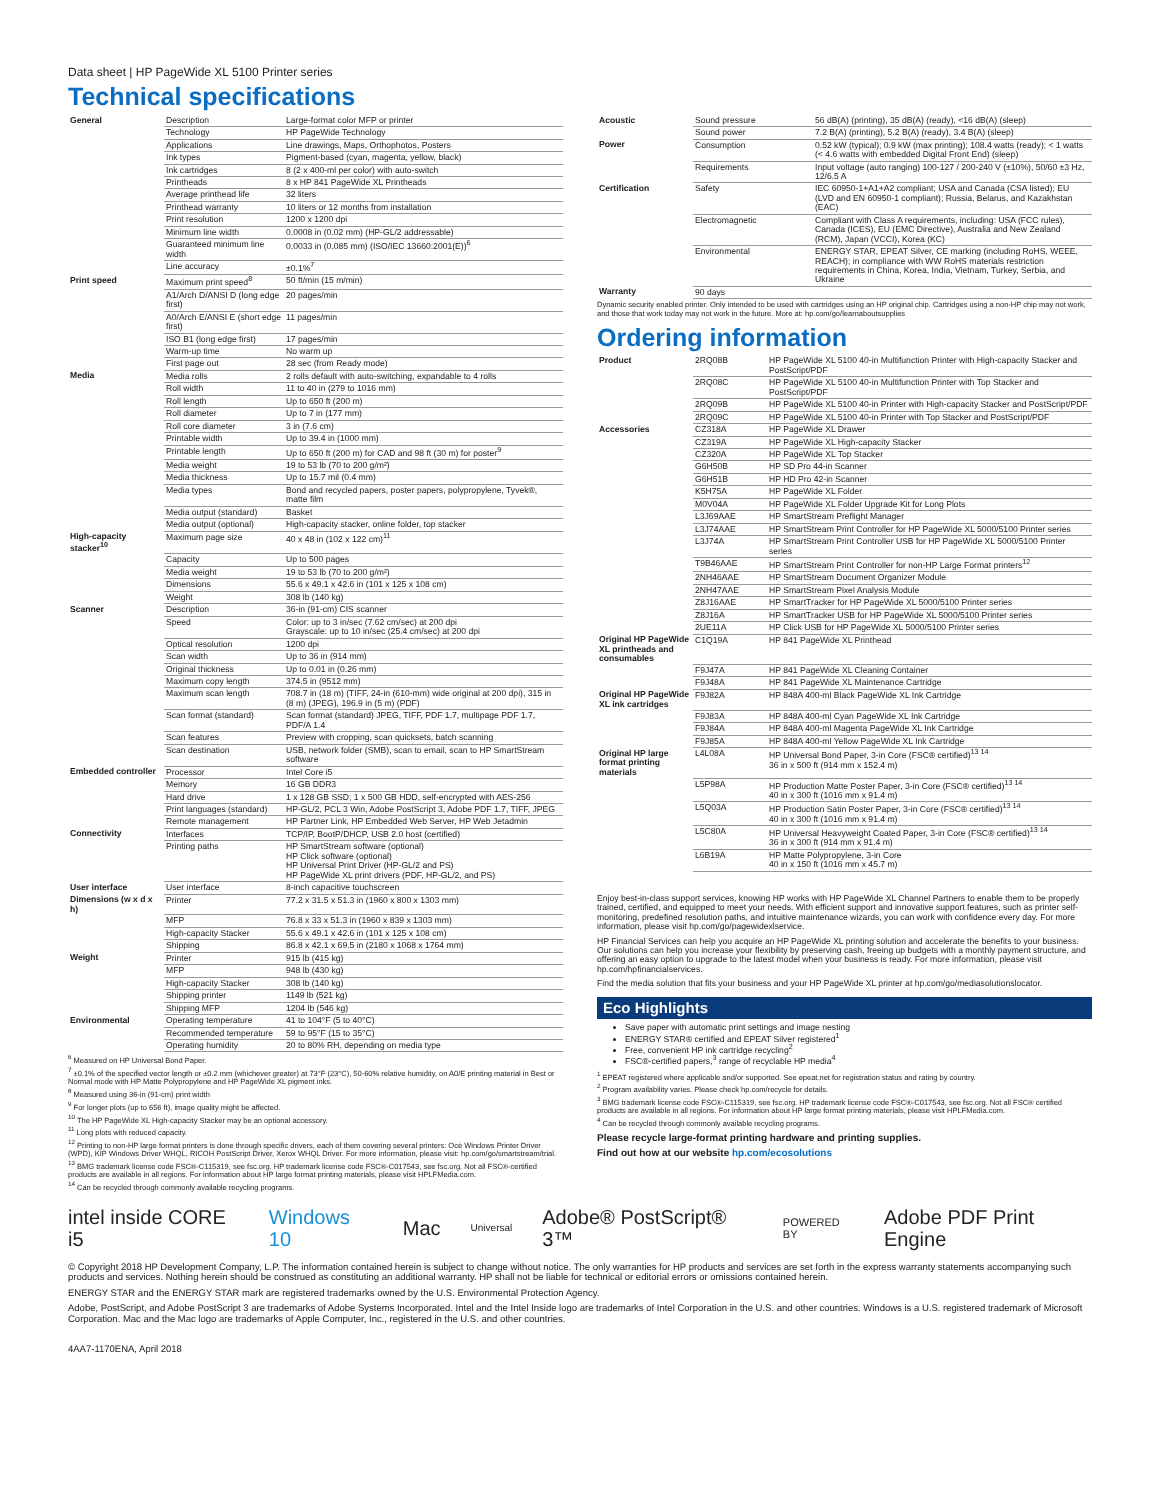Data sheet | HP PageWide XL 5100 Printer series
Technical specifications
| General | Description | Large-format color MFP or printer |
| | Technology | HP PageWide Technology |
| | Applications | Line drawings, Maps, Orthophotos, Posters |
| | Ink types | Pigment-based (cyan, magenta, yellow, black) |
| | Ink cartridges | 8 (2 x 400-ml per color) with auto-switch |
| | Printheads | 8 x HP 841 PageWide XL Printheads |
| | Average printhead life | 32 liters |
| | Printhead warranty | 10 liters or 12 months from installation |
| | Print resolution | 1200 x 1200 dpi |
| | Minimum line width | 0.0008 in (0.02 mm) (HP-GL/2 addressable) |
| | Guaranteed minimum line width | 0.0033 in (0.085 mm) (ISO/IEC 13660:2001(E))<sup>6</sup> |
| | Line accuracy | ±0.1%<sup>7</sup> |
| Print speed | Maximum print speed<sup>8</sup> | 50 ft/min (15 m/min) |
| | A1/Arch D/ANSI D (long edge first) | 20 pages/min |
| | A0/Arch E/ANSI E (short edge first) | 11 pages/min |
| | ISO B1 (long edge first) | 17 pages/min |
| | Warm-up time | No warm up |
| | First page out | 28 sec (from Ready mode) |
| Media | Media rolls | 2 rolls default with auto-switching, expandable to 4 rolls |
| | Roll width | 11 to 40 in (279 to 1016 mm) |
| | Roll length | Up to 650 ft (200 m) |
| | Roll diameter | Up to 7 in (177 mm) |
| | Roll core diameter | 3 in (7.6 cm) |
| | Printable width | Up to 39.4 in (1000 mm) |
| | Printable length | Up to 650 ft (200 m) for CAD and 98 ft (30 m) for poster<sup>9</sup> |
| | Media weight | 19 to 53 lb (70 to 200 g/m²) |
| | Media thickness | Up to 15.7 mil (0.4 mm) |
| | Media types | Bond and recycled papers, poster papers, polypropylene, Tyvek®, matte film |
| | Media output (standard) | Basket |
| | Media output (optional) | High-capacity stacker, online folder, top stacker |
| High-capacity stacker<sup>10</sup> | Maximum page size | 40 x 48 in (102 x 122 cm)<sup>11</sup> |
| | Capacity | Up to 500 pages |
| | Media weight | 19 to 53 lb (70 to 200 g/m²) |
| | Dimensions | 55.6 x 49.1 x 42.6 in (101 x 125 x 108 cm) |
| | Weight | 308 lb (140 kg) |
| Scanner | Description | 36-in (91-cm) CIS scanner |
| | Speed | Color: up to 3 in/sec (7.62 cm/sec) at 200 dpi Grayscale: up to 10 in/sec (25.4 cm/sec) at 200 dpi |
| | Optical resolution | 1200 dpi |
| | Scan width | Up to 36 in (914 mm) |
| | Original thickness | Up to 0.01 in (0.26 mm) |
| | Maximum copy length | 374.5 in (9512 mm) |
| | Maximum scan length | 708.7 in (18 m) (TIFF, 24-in (610-mm) wide original at 200 dpi), 315 in (8 m) (JPEG), 196.9 in (5 m) (PDF) |
| | Scan format (standard) | Scan format (standard) JPEG, TIFF, PDF 1.7, multipage PDF 1.7, PDF/A 1.4 |
| | Scan features | Preview with cropping, scan quicksets, batch scanning |
| | Scan destination | USB, network folder (SMB), scan to email, scan to HP SmartStream software |
| Embedded controller | Processor | Intel Core i5 |
| | Memory | 16 GB DDR3 |
| | Hard drive | 1 x 128 GB SSD; 1 x 500 GB HDD, self-encrypted with AES-256 |
| | Print languages (standard) | HP-GL/2, PCL 3 Win, Adobe PostScript 3, Adobe PDF 1.7, TIFF, JPEG |
| | Remote management | HP Partner Link, HP Embedded Web Server, HP Web Jetadmin |
| Connectivity | Interfaces | TCP/IP, BootP/DHCP, USB 2.0 host (certified) |
| | Printing paths | HP SmartStream software (optional) HP Click software (optional) HP Universal Print Driver (HP-GL/2 and PS) HP PageWide XL print drivers (PDF, HP-GL/2, and PS) |
| User interface | User interface | 8-inch capacitive touchscreen |
| Dimensions (w x d x h) | Printer | 77.2 x 31.5 x 51.3 in (1960 x 800 x 1303 mm) |
| | MFP | 76.8 x 33 x 51.3 in (1960 x 839 x 1303 mm) |
| | High-capacity Stacker | 55.6 x 49.1 x 42.6 in (101 x 125 x 108 cm) |
| | Shipping | 86.8 x 42.1 x 69.5 in (2180 x 1068 x 1764 mm) |
| Weight | Printer | 915 lb (415 kg) |
| | MFP | 948 lb (430 kg) |
| | High-capacity Stacker | 308 lb (140 kg) |
| | Shipping printer | 1149 lb (521 kg) |
| | Shipping MFP | 1204 lb (546 kg) |
| Environmental | Operating temperature | 41 to 104°F (5 to 40°C) |
| | Recommended temperature | 59 to 95°F (15 to 35°C) |
| | Operating humidity | 20 to 80% RH, depending on media type |
<sup>6</sup> Measured on HP Universal Bond Paper.
<sup>7</sup> ±0.1% of the specified vector length or ±0.2 mm (whichever greater) at 73°F (23°C), 50-60% relative humidity, on A0/E printing material in Best or Normal mode with HP Matte Polypropylene and HP PageWide XL pigment inks.
<sup>8</sup> Measured using 36-in (91-cm) print width
<sup>9</sup> For longer plots (up to 656 ft), image quality might be affected.
<sup>10</sup> The HP PageWide XL High-capacity Stacker may be an optional accessory.
<sup>11</sup> Long plots with reduced capacity.
<sup>12</sup> Printing to non-HP large format printers is done through specific drivers, each of them covering several printers: Océ Windows Printer Driver (WPD), KIP Windows Driver WHQL, RICOH PostScript Driver, Xerox WHQL Driver. For more information, please visit: hp.com/go/smartstream/trial.
<sup>13</sup> BMG trademark license code FSC®-C115319, see fsc.org. HP trademark license code FSC®-C017543, see fsc.org. Not all FSC®-certified products are available in all regions. For information about HP large format printing materials, please visit HPLFMedia.com.
<sup>14</sup> Can be recycled through commonly available recycling programs.
| Acoustic | Sound pressure | 56 dB(A) (printing), 35 dB(A) (ready), <16 dB(A) (sleep) |
| | Sound power | 7.2 B(A) (printing), 5.2 B(A) (ready), 3.4 B(A) (sleep) |
| Power | Consumption | 0.52 kW (typical); 0.9 kW (max printing); 108.4 watts (ready); < 1 watts (< 4.6 watts with embedded Digital Front End) (sleep) |
| | Requirements | Input voltage (auto ranging) 100-127 / 200-240 V (±10%), 50/60 ±3 Hz, 12/6.5 A |
| Certification | Safety | IEC 60950-1+A1+A2 compliant; USA and Canada (CSA listed); EU (LVD and EN 60950-1 compliant); Russia, Belarus, and Kazakhstan (EAC) |
| | Electromagnetic | Compliant with Class A requirements, including: USA (FCC rules), Canada (ICES), EU (EMC Directive), Australia and New Zealand (RCM), Japan (VCCI), Korea (KC) |
| | Environmental | ENERGY STAR, EPEAT Silver, CE marking (including RoHS, WEEE, REACH); in compliance with WW RoHS materials restriction requirements in China, Korea, India, Vietnam, Turkey, Serbia, and Ukraine |
| Warranty | 90 days | |
Dynamic security enabled printer. Only intended to be used with cartridges using an HP original chip. Cartridges using a non-HP chip may not work, and those that work today may not work in the future. More at: hp.com/go/learnaboutsupplies
Ordering information
| Product | 2RQ08B | HP PageWide XL 5100 40-in Multifunction Printer with High-capacity Stacker and PostScript/PDF |
| | 2RQ08C | HP PageWide XL 5100 40-in Multifunction Printer with Top Stacker and PostScript/PDF |
| | 2RQ09B | HP PageWide XL 5100 40-in Printer with High-capacity Stacker and PostScript/PDF |
| | 2RQ09C | HP PageWide XL 5100 40-in Printer with Top Stacker and PostScript/PDF |
| Accessories | CZ318A | HP PageWide XL Drawer |
| | CZ319A | HP PageWide XL High-capacity Stacker |
| | CZ320A | HP PageWide XL Top Stacker |
| | G6H50B | HP SD Pro 44-in Scanner |
| | G6H51B | HP HD Pro 42-in Scanner |
| | K5H75A | HP PageWide XL Folder |
| | M0V04A | HP PageWide XL Folder Upgrade Kit for Long Plots |
| | L3J69AAE | HP SmartStream Preflight Manager |
| | L3J74AAE | HP SmartStream Print Controller for HP PageWide XL 5000/5100 Printer series |
| | L3J74A | HP SmartStream Print Controller USB for HP PageWide XL 5000/5100 Printer series |
| | T9B46AAE | HP SmartStream Print Controller for non-HP Large Format printers<sup>12</sup> |
| | 2NH46AAE | HP SmartStream Document Organizer Module |
| | 2NH47AAE | HP SmartStream Pixel Analysis Module |
| | Z8J16AAE | HP SmartTracker for HP PageWide XL 5000/5100 Printer series |
| | Z8J16A | HP SmartTracker USB for HP PageWide XL 5000/5100 Printer series |
| | 2UE11A | HP Click USB for HP PageWide XL 5000/5100 Printer series |
| Original HP PageWide XL printheads and consumables | C1Q19A | HP 841 PageWide XL Printhead |
| | F9J47A | HP 841 PageWide XL Cleaning Container |
| | F9J48A | HP 841 PageWide XL Maintenance Cartridge |
| Original HP PageWide XL ink cartridges | F9J82A | HP 848A 400-ml Black PageWide XL Ink Cartridge |
| | F9J83A | HP 848A 400-ml Cyan PageWide XL Ink Cartridge |
| | F9J84A | HP 848A 400-ml Magenta PageWide XL Ink Cartridge |
| | F9J85A | HP 848A 400-ml Yellow PageWide XL Ink Cartridge |
| Original HP large format printing materials | L4L08A | HP Universal Bond Paper, 3-in Core (FSC® certified)<sup>13 14</sup> 36 in x 500 ft (914 mm x 152.4 m) |
| | L5P98A | HP Production Matte Poster Paper, 3-in Core (FSC® certified)<sup>13 14</sup> 40 in x 300 ft (1016 mm x 91.4 m) |
| | L5Q03A | HP Production Satin Poster Paper, 3-in Core (FSC® certified)<sup>13 14</sup> 40 in x 300 ft (1016 mm x 91.4 m) |
| | L5C80A | HP Universal Heavyweight Coated Paper, 3-in Core (FSC® certified)<sup>13 14</sup> 36 in x 300 ft (914 mm x 91.4 m) |
| | L6B19A | HP Matte Polypropylene, 3-in Core 40 in x 150 ft (1016 mm x 45.7 m) |
Enjoy best-in-class support services, knowing HP works with HP PageWide XL Channel Partners to enable them to be properly trained, certified, and equipped to meet your needs. With efficient support and innovative support features, such as printer self-monitoring, predefined resolution paths, and intuitive maintenance wizards, you can work with confidence every day. For more information, please visit hp.com/go/pagewidexlservice.
HP Financial Services can help you acquire an HP PageWide XL printing solution and accelerate the benefits to your business. Our solutions can help you increase your flexibility by preserving cash, freeing up budgets with a monthly payment structure, and offering an easy option to upgrade to the latest model when your business is ready. For more information, please visit hp.com/hpfinancialservices.
Find the media solution that fits your business and your HP PageWide XL printer at hp.com/go/mediasolutionslocator.
Eco Highlights
Save paper with automatic print settings and image nesting
ENERGY STAR® certified and EPEAT Silver registered<sup>1</sup>
Free, convenient HP ink cartridge recycling<sup>2</sup>
FSC®-certified papers,<sup>3</sup> range of recyclable HP media<sup>4</sup>
<sup>1</sup> EPEAT registered where applicable and/or supported. See epeat.net for registration status and rating by country.
<sup>2</sup> Program availability varies. Please check hp.com/recycle for details.
<sup>3</sup> BMG trademark license code FSC®-C115319, see fsc.org. HP trademark license code FSC®-C017543, see fsc.org. Not all FSC® certified products are available in all regions. For information about HP large format printing materials, please visit HPLFMedia.com.
<sup>4</sup> Can be recycled through commonly available recycling programs.
Please recycle large-format printing hardware and printing supplies.
Find out how at our website hp.com/ecosolutions
intel inside CORE i5 Windows 10 Mac Universal Adobe® PostScript® 3™ POWERED BY Adobe PDF Print Engine
© Copyright 2018 HP Development Company, L.P. The information contained herein is subject to change without notice. The only warranties for HP products and services are set forth in the express warranty statements accompanying such products and services. Nothing herein should be construed as constituting an additional warranty. HP shall not be liable for technical or editorial errors or omissions contained herein.
ENERGY STAR and the ENERGY STAR mark are registered trademarks owned by the U.S. Environmental Protection Agency.
Adobe, PostScript, and Adobe PostScript 3 are trademarks of Adobe Systems Incorporated. Intel and the Intel Inside logo are trademarks of Intel Corporation in the U.S. and other countries. Windows is a U.S. registered trademark of Microsoft Corporation. Mac and the Mac logo are trademarks of Apple Computer, Inc., registered in the U.S. and other countries.
4AA7-1170ENA, April 2018